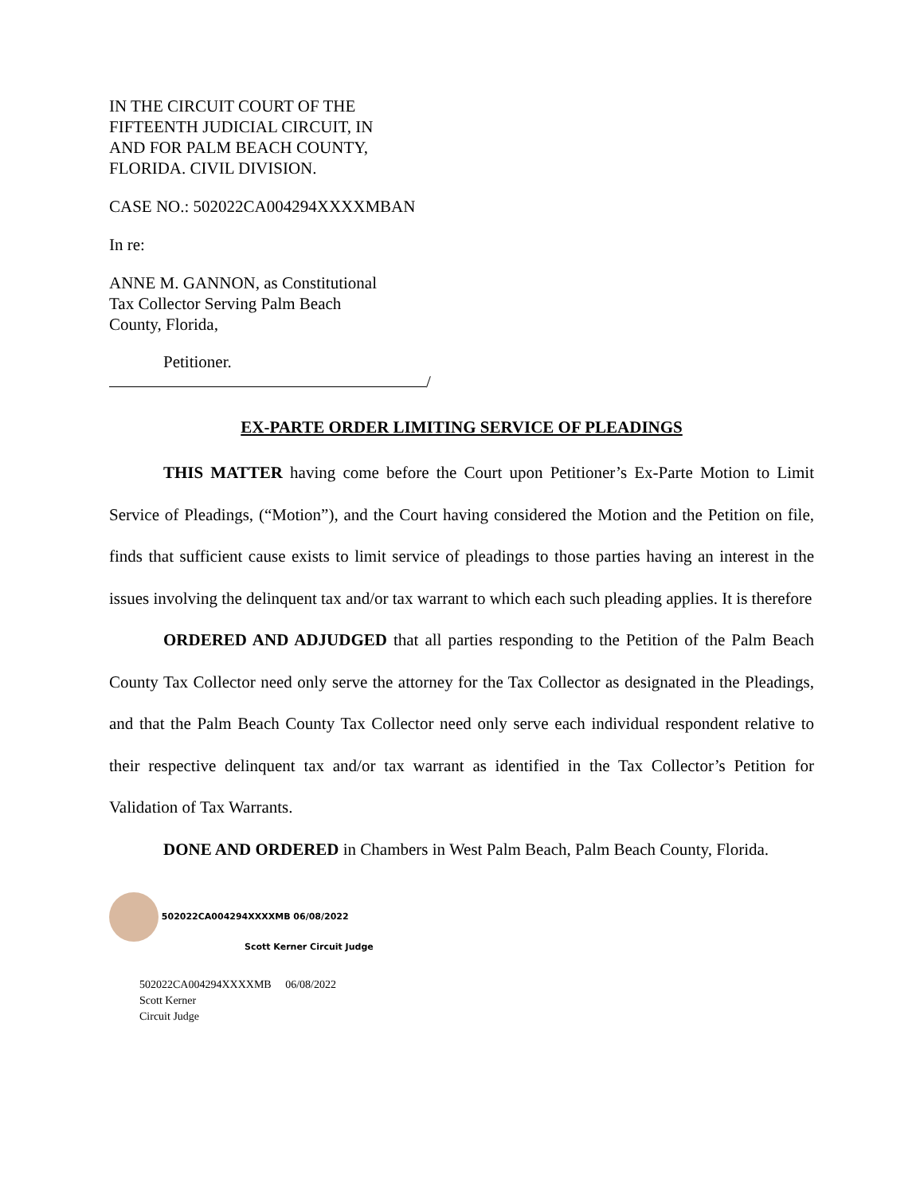IN THE CIRCUIT COURT OF THE
FIFTEENTH JUDICIAL CIRCUIT, IN
AND FOR PALM BEACH COUNTY,
FLORIDA. CIVIL DIVISION.
CASE NO.: 502022CA004294XXXXMBAN
In re:
ANNE M. GANNON, as Constitutional
Tax Collector Serving Palm Beach
County, Florida,
Petitioner.
/
EX-PARTE ORDER LIMITING SERVICE OF PLEADINGS
THIS MATTER having come before the Court upon Petitioner’s Ex-Parte Motion to Limit Service of Pleadings, (“Motion”), and the Court having considered the Motion and the Petition on file, finds that sufficient cause exists to limit service of pleadings to those parties having an interest in the issues involving the delinquent tax and/or tax warrant to which each such pleading applies. It is therefore
ORDERED AND ADJUDGED that all parties responding to the Petition of the Palm Beach County Tax Collector need only serve the attorney for the Tax Collector as designated in the Pleadings, and that the Palm Beach County Tax Collector need only serve each individual respondent relative to their respective delinquent tax and/or tax warrant as identified in the Tax Collector’s Petition for Validation of Tax Warrants.
DONE AND ORDERED in Chambers in West Palm Beach, Palm Beach County, Florida.
502022CA004294XXXXMB 06/08/2022
Scott Kerner Circuit Judge
502022CA004294XXXXMB 06/08/2022
Scott Kerner
Circuit Judge